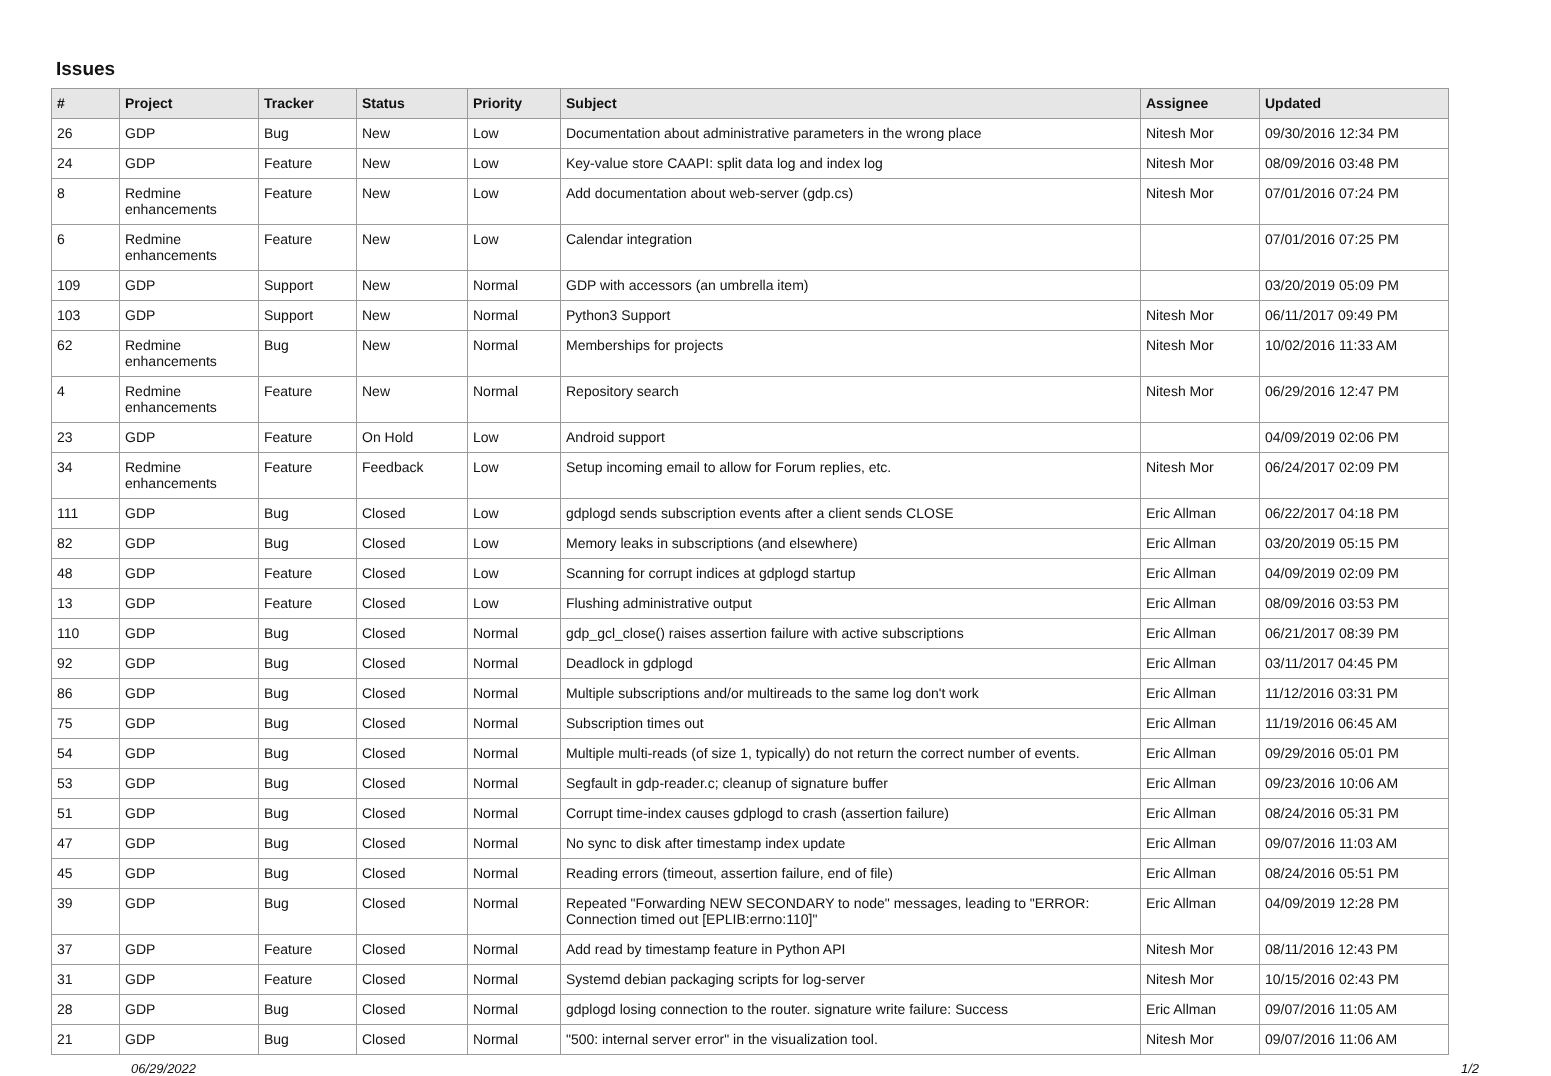Issues
| # | Project | Tracker | Status | Priority | Subject | Assignee | Updated |
| --- | --- | --- | --- | --- | --- | --- | --- |
| 26 | GDP | Bug | New | Low | Documentation about administrative parameters in the wrong place | Nitesh Mor | 09/30/2016 12:34 PM |
| 24 | GDP | Feature | New | Low | Key-value store CAAPI: split data log and index log | Nitesh Mor | 08/09/2016 03:48 PM |
| 8 | Redmine enhancements | Feature | New | Low | Add documentation about web-server (gdp.cs) | Nitesh Mor | 07/01/2016 07:24 PM |
| 6 | Redmine enhancements | Feature | New | Low | Calendar integration | | 07/01/2016 07:25 PM |
| 109 | GDP | Support | New | Normal | GDP with accessors (an umbrella item) | | 03/20/2019 05:09 PM |
| 103 | GDP | Support | New | Normal | Python3 Support | Nitesh Mor | 06/11/2017 09:49 PM |
| 62 | Redmine enhancements | Bug | New | Normal | Memberships for projects | Nitesh Mor | 10/02/2016 11:33 AM |
| 4 | Redmine enhancements | Feature | New | Normal | Repository search | Nitesh Mor | 06/29/2016 12:47 PM |
| 23 | GDP | Feature | On Hold | Low | Android support | | 04/09/2019 02:06 PM |
| 34 | Redmine enhancements | Feature | Feedback | Low | Setup incoming email to allow for Forum replies, etc. | Nitesh Mor | 06/24/2017 02:09 PM |
| 111 | GDP | Bug | Closed | Low | gdplogd sends subscription events after a client sends CLOSE | Eric Allman | 06/22/2017 04:18 PM |
| 82 | GDP | Bug | Closed | Low | Memory leaks in subscriptions (and elsewhere) | Eric Allman | 03/20/2019 05:15 PM |
| 48 | GDP | Feature | Closed | Low | Scanning for corrupt indices at gdplogd startup | Eric Allman | 04/09/2019 02:09 PM |
| 13 | GDP | Feature | Closed | Low | Flushing administrative output | Eric Allman | 08/09/2016 03:53 PM |
| 110 | GDP | Bug | Closed | Normal | gdp_gcl_close() raises assertion failure with active subscriptions | Eric Allman | 06/21/2017 08:39 PM |
| 92 | GDP | Bug | Closed | Normal | Deadlock in gdplogd | Eric Allman | 03/11/2017 04:45 PM |
| 86 | GDP | Bug | Closed | Normal | Multiple subscriptions and/or multireads to the same log don't work | Eric Allman | 11/12/2016 03:31 PM |
| 75 | GDP | Bug | Closed | Normal | Subscription times out | Eric Allman | 11/19/2016 06:45 AM |
| 54 | GDP | Bug | Closed | Normal | Multiple multi-reads (of size 1, typically) do not return the correct number of events. | Eric Allman | 09/29/2016 05:01 PM |
| 53 | GDP | Bug | Closed | Normal | Segfault in gdp-reader.c; cleanup of signature buffer | Eric Allman | 09/23/2016 10:06 AM |
| 51 | GDP | Bug | Closed | Normal | Corrupt time-index causes gdplogd to crash (assertion failure) | Eric Allman | 08/24/2016 05:31 PM |
| 47 | GDP | Bug | Closed | Normal | No sync to disk after timestamp index update | Eric Allman | 09/07/2016 11:03 AM |
| 45 | GDP | Bug | Closed | Normal | Reading errors (timeout, assertion failure, end of file) | Eric Allman | 08/24/2016 05:51 PM |
| 39 | GDP | Bug | Closed | Normal | Repeated "Forwarding NEW SECONDARY to node" messages, leading to "ERROR: Connection timed out [EPLIB:errno:110]" | Eric Allman | 04/09/2019 12:28 PM |
| 37 | GDP | Feature | Closed | Normal | Add read by timestamp feature in Python API | Nitesh Mor | 08/11/2016 12:43 PM |
| 31 | GDP | Feature | Closed | Normal | Systemd debian packaging scripts for log-server | Nitesh Mor | 10/15/2016 02:43 PM |
| 28 | GDP | Bug | Closed | Normal | gdplogd losing connection to the router. signature write failure: Success | Eric Allman | 09/07/2016 11:05 AM |
| 21 | GDP | Bug | Closed | Normal | "500: internal server error" in the visualization tool. | Nitesh Mor | 09/07/2016 11:06 AM |
06/29/2022 1/2